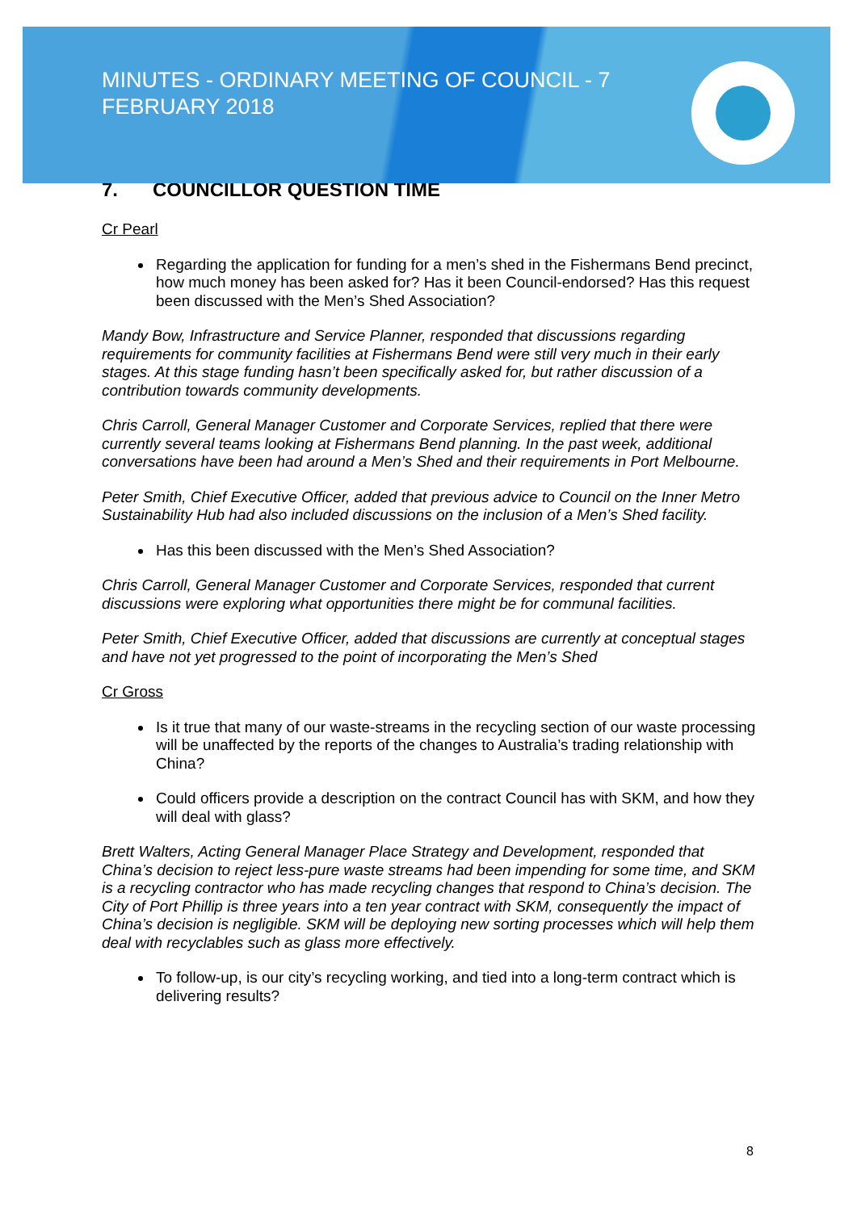MINUTES - ORDINARY MEETING OF COUNCIL - 7 FEBRUARY 2018
7. COUNCILLOR QUESTION TIME
Cr Pearl
Regarding the application for funding for a men’s shed in the Fishermans Bend precinct, how much money has been asked for? Has it been Council-endorsed? Has this request been discussed with the Men’s Shed Association?
Mandy Bow, Infrastructure and Service Planner, responded that discussions regarding requirements for community facilities at Fishermans Bend were still very much in their early stages. At this stage funding hasn’t been specifically asked for, but rather discussion of a contribution towards community developments.
Chris Carroll, General Manager Customer and Corporate Services, replied that there were currently several teams looking at Fishermans Bend planning. In the past week, additional conversations have been had around a Men’s Shed and their requirements in Port Melbourne.
Peter Smith, Chief Executive Officer, added that previous advice to Council on the Inner Metro Sustainability Hub had also included discussions on the inclusion of a Men’s Shed facility.
Has this been discussed with the Men’s Shed Association?
Chris Carroll, General Manager Customer and Corporate Services, responded that current discussions were exploring what opportunities there might be for communal facilities.
Peter Smith, Chief Executive Officer, added that discussions are currently at conceptual stages and have not yet progressed to the point of incorporating the Men’s Shed
Cr Gross
Is it true that many of our waste-streams in the recycling section of our waste processing will be unaffected by the reports of the changes to Australia’s trading relationship with China?
Could officers provide a description on the contract Council has with SKM, and how they will deal with glass?
Brett Walters, Acting General Manager Place Strategy and Development, responded that China’s decision to reject less-pure waste streams had been impending for some time, and SKM is a recycling contractor who has made recycling changes that respond to China’s decision. The City of Port Phillip is three years into a ten year contract with SKM, consequently the impact of China’s decision is negligible. SKM will be deploying new sorting processes which will help them deal with recyclables such as glass more effectively.
To follow-up, is our city’s recycling working, and tied into a long-term contract which is delivering results?
8